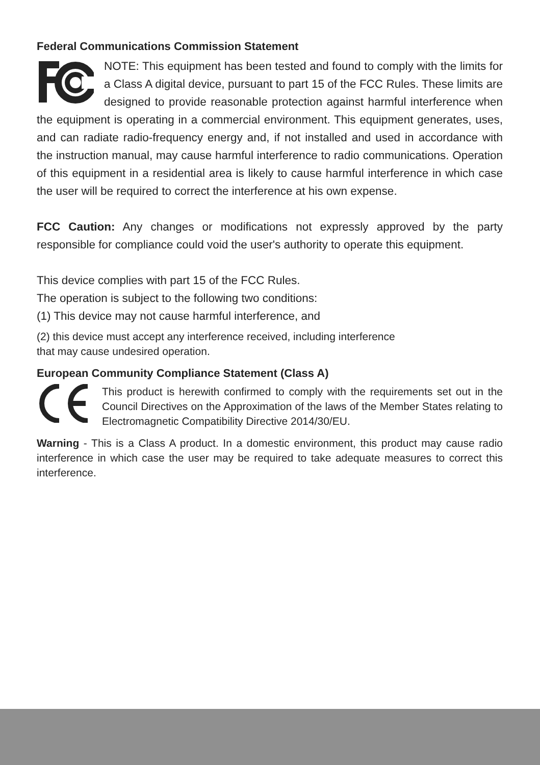Federal Communications Commission Statement
NOTE: This equipment has been tested and found to comply with the limits for a Class A digital device, pursuant to part 15 of the FCC Rules. These limits are designed to provide reasonable protection against harmful interference when the equipment is operating in a commercial environment. This equipment generates, uses, and can radiate radio-frequency energy and, if not installed and used in accordance with the instruction manual, may cause harmful interference to radio communications. Operation of this equipment in a residential area is likely to cause harmful interference in which case the user will be required to correct the interference at his own expense.
FCC Caution: Any changes or modifications not expressly approved by the party responsible for compliance could void the user's authority to operate this equipment.
This device complies with part 15 of the FCC Rules.
The operation is subject to the following two conditions:
(1) This device may not cause harmful interference, and
(2) this device must accept any interference received, including interference
that may cause undesired operation.
European Community Compliance Statement (Class A)
This product is herewith confirmed to comply with the requirements set out in the Council Directives on the Approximation of the laws of the Member States relating to Electromagnetic Compatibility Directive 2014/30/EU.
Warning - This is a Class A product. In a domestic environment, this product may cause radio interference in which case the user may be required to take adequate measures to correct this interference.